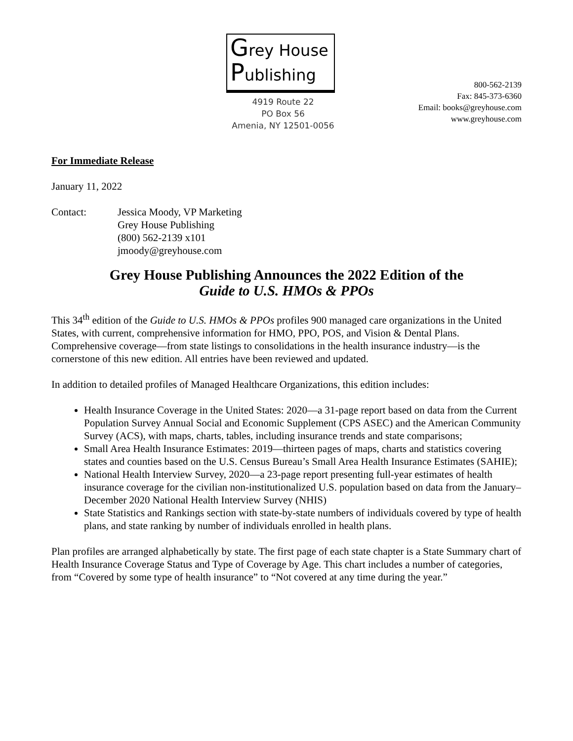Grey House
Publishing
4919 Route 22
PO Box 56
Amenia, NY 12501-0056
800-562-2139
Fax: 845-373-6360
Email: books@greyhouse.com
www.greyhouse.com
For Immediate Release
January 11, 2022
Contact: Jessica Moody, VP Marketing
Grey House Publishing
(800) 562-2139 x101
jmoody@greyhouse.com
Grey House Publishing Announces the 2022 Edition of the
Guide to U.S. HMOs & PPOs
This 34<sup>th</sup> edition of the Guide to U.S. HMOs & PPOs profiles 900 managed care organizations in the United States, with current, comprehensive information for HMO, PPO, POS, and Vision & Dental Plans. Comprehensive coverage—from state listings to consolidations in the health insurance industry—is the cornerstone of this new edition. All entries have been reviewed and updated.
In addition to detailed profiles of Managed Healthcare Organizations, this edition includes:
Health Insurance Coverage in the United States: 2020—a 31-page report based on data from the Current Population Survey Annual Social and Economic Supplement (CPS ASEC) and the American Community Survey (ACS), with maps, charts, tables, including insurance trends and state comparisons;
Small Area Health Insurance Estimates: 2019—thirteen pages of maps, charts and statistics covering states and counties based on the U.S. Census Bureau’s Small Area Health Insurance Estimates (SAHIE);
National Health Interview Survey, 2020—a 23-page report presenting full-year estimates of health insurance coverage for the civilian non-institutionalized U.S. population based on data from the January–December 2020 National Health Interview Survey (NHIS)
State Statistics and Rankings section with state-by-state numbers of individuals covered by type of health plans, and state ranking by number of individuals enrolled in health plans.
Plan profiles are arranged alphabetically by state. The first page of each state chapter is a State Summary chart of Health Insurance Coverage Status and Type of Coverage by Age. This chart includes a number of categories, from “Covered by some type of health insurance” to “Not covered at any time during the year.”